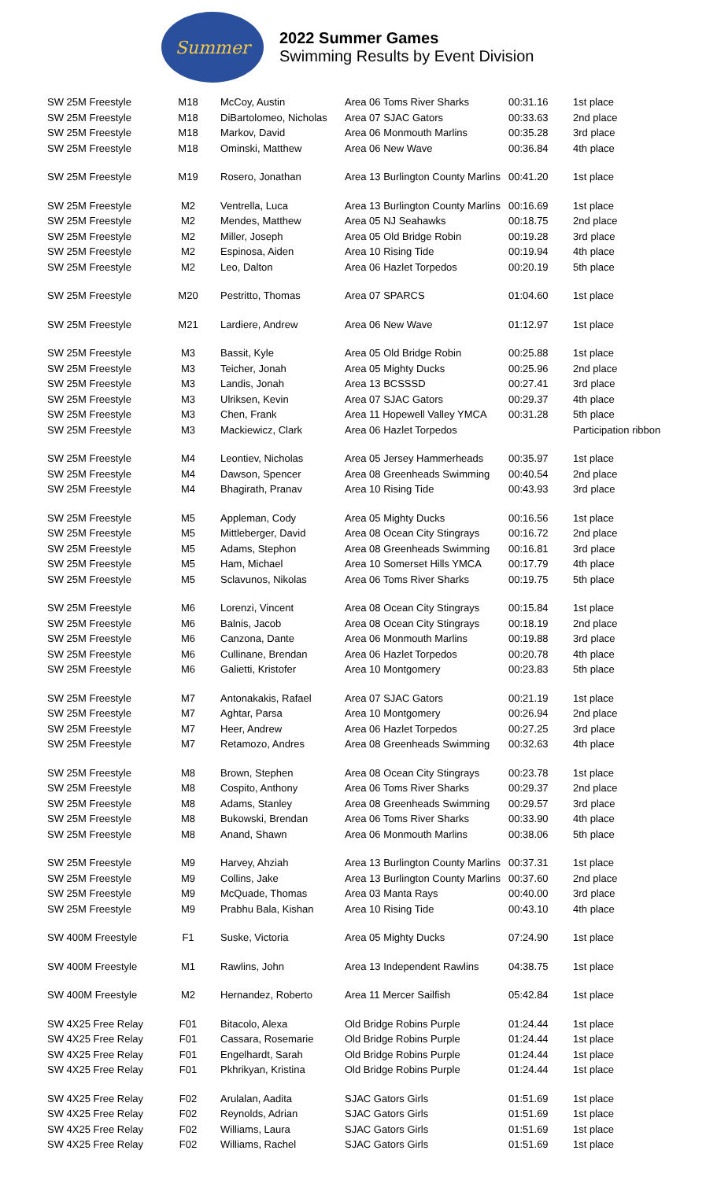Summer
2022 Summer Games
Swimming Results by Event Division
| SW 25M Freestyle | M18 | McCoy, Austin | Area 06 Toms River Sharks | 00:31.16 | 1st place |
| SW 25M Freestyle | M18 | DiBartolomeo, Nicholas | Area 07 SJAC Gators | 00:33.63 | 2nd place |
| SW 25M Freestyle | M18 | Markov, David | Area 06 Monmouth Marlins | 00:35.28 | 3rd place |
| SW 25M Freestyle | M18 | Ominski, Matthew | Area 06 New Wave | 00:36.84 | 4th place |
| SW 25M Freestyle | M19 | Rosero, Jonathan | Area 13 Burlington County Marlins | 00:41.20 | 1st place |
| SW 25M Freestyle | M2 | Ventrella, Luca | Area 13 Burlington County Marlins | 00:16.69 | 1st place |
| SW 25M Freestyle | M2 | Mendes, Matthew | Area 05 NJ Seahawks | 00:18.75 | 2nd place |
| SW 25M Freestyle | M2 | Miller, Joseph | Area 05 Old Bridge Robin | 00:19.28 | 3rd place |
| SW 25M Freestyle | M2 | Espinosa, Aiden | Area 10 Rising Tide | 00:19.94 | 4th place |
| SW 25M Freestyle | M2 | Leo, Dalton | Area 06 Hazlet Torpedos | 00:20.19 | 5th place |
| SW 25M Freestyle | M20 | Pestritto, Thomas | Area 07 SPARCS | 01:04.60 | 1st place |
| SW 25M Freestyle | M21 | Lardiere, Andrew | Area 06 New Wave | 01:12.97 | 1st place |
| SW 25M Freestyle | M3 | Bassit, Kyle | Area 05 Old Bridge Robin | 00:25.88 | 1st place |
| SW 25M Freestyle | M3 | Teicher, Jonah | Area 05 Mighty Ducks | 00:25.96 | 2nd place |
| SW 25M Freestyle | M3 | Landis, Jonah | Area 13 BCSSSD | 00:27.41 | 3rd place |
| SW 25M Freestyle | M3 | Ulriksen, Kevin | Area 07 SJAC Gators | 00:29.37 | 4th place |
| SW 25M Freestyle | M3 | Chen, Frank | Area 11 Hopewell Valley YMCA | 00:31.28 | 5th place |
| SW 25M Freestyle | M3 | Mackiewicz, Clark | Area 06 Hazlet Torpedos | | Participation ribbon |
| SW 25M Freestyle | M4 | Leontiev, Nicholas | Area 05 Jersey Hammerheads | 00:35.97 | 1st place |
| SW 25M Freestyle | M4 | Dawson, Spencer | Area 08 Greenheads Swimming | 00:40.54 | 2nd place |
| SW 25M Freestyle | M4 | Bhagirath, Pranav | Area 10 Rising Tide | 00:43.93 | 3rd place |
| SW 25M Freestyle | M5 | Appleman, Cody | Area 05 Mighty Ducks | 00:16.56 | 1st place |
| SW 25M Freestyle | M5 | Mittleberger, David | Area 08 Ocean City Stingrays | 00:16.72 | 2nd place |
| SW 25M Freestyle | M5 | Adams, Stephon | Area 08 Greenheads Swimming | 00:16.81 | 3rd place |
| SW 25M Freestyle | M5 | Ham, Michael | Area 10 Somerset Hills YMCA | 00:17.79 | 4th place |
| SW 25M Freestyle | M5 | Sclavunos, Nikolas | Area 06 Toms River Sharks | 00:19.75 | 5th place |
| SW 25M Freestyle | M6 | Lorenzi, Vincent | Area 08 Ocean City Stingrays | 00:15.84 | 1st place |
| SW 25M Freestyle | M6 | Balnis, Jacob | Area 08 Ocean City Stingrays | 00:18.19 | 2nd place |
| SW 25M Freestyle | M6 | Canzona, Dante | Area 06 Monmouth Marlins | 00:19.88 | 3rd place |
| SW 25M Freestyle | M6 | Cullinane, Brendan | Area 06 Hazlet Torpedos | 00:20.78 | 4th place |
| SW 25M Freestyle | M6 | Galietti, Kristofer | Area 10 Montgomery | 00:23.83 | 5th place |
| SW 25M Freestyle | M7 | Antonakakis, Rafael | Area 07 SJAC Gators | 00:21.19 | 1st place |
| SW 25M Freestyle | M7 | Aghtar, Parsa | Area 10 Montgomery | 00:26.94 | 2nd place |
| SW 25M Freestyle | M7 | Heer, Andrew | Area 06 Hazlet Torpedos | 00:27.25 | 3rd place |
| SW 25M Freestyle | M7 | Retamozo, Andres | Area 08 Greenheads Swimming | 00:32.63 | 4th place |
| SW 25M Freestyle | M8 | Brown, Stephen | Area 08 Ocean City Stingrays | 00:23.78 | 1st place |
| SW 25M Freestyle | M8 | Cospito, Anthony | Area 06 Toms River Sharks | 00:29.37 | 2nd place |
| SW 25M Freestyle | M8 | Adams, Stanley | Area 08 Greenheads Swimming | 00:29.57 | 3rd place |
| SW 25M Freestyle | M8 | Bukowski, Brendan | Area 06 Toms River Sharks | 00:33.90 | 4th place |
| SW 25M Freestyle | M8 | Anand, Shawn | Area 06 Monmouth Marlins | 00:38.06 | 5th place |
| SW 25M Freestyle | M9 | Harvey, Ahziah | Area 13 Burlington County Marlins | 00:37.31 | 1st place |
| SW 25M Freestyle | M9 | Collins, Jake | Area 13 Burlington County Marlins | 00:37.60 | 2nd place |
| SW 25M Freestyle | M9 | McQuade, Thomas | Area 03 Manta Rays | 00:40.00 | 3rd place |
| SW 25M Freestyle | M9 | Prabhu Bala, Kishan | Area 10 Rising Tide | 00:43.10 | 4th place |
| SW 400M Freestyle | F1 | Suske, Victoria | Area 05 Mighty Ducks | 07:24.90 | 1st place |
| SW 400M Freestyle | M1 | Rawlins, John | Area 13 Independent Rawlins | 04:38.75 | 1st place |
| SW 400M Freestyle | M2 | Hernandez, Roberto | Area 11 Mercer Sailfish | 05:42.84 | 1st place |
| SW 4X25 Free Relay | F01 | Bitacolo, Alexa | Old Bridge Robins Purple | 01:24.44 | 1st place |
| SW 4X25 Free Relay | F01 | Cassara, Rosemarie | Old Bridge Robins Purple | 01:24.44 | 1st place |
| SW 4X25 Free Relay | F01 | Engelhardt, Sarah | Old Bridge Robins Purple | 01:24.44 | 1st place |
| SW 4X25 Free Relay | F01 | Pkhrikyan, Kristina | Old Bridge Robins Purple | 01:24.44 | 1st place |
| SW 4X25 Free Relay | F02 | Arulalan, Aadita | SJAC Gators Girls | 01:51.69 | 1st place |
| SW 4X25 Free Relay | F02 | Reynolds, Adrian | SJAC Gators Girls | 01:51.69 | 1st place |
| SW 4X25 Free Relay | F02 | Williams, Laura | SJAC Gators Girls | 01:51.69 | 1st place |
| SW 4X25 Free Relay | F02 | Williams, Rachel | SJAC Gators Girls | 01:51.69 | 1st place |